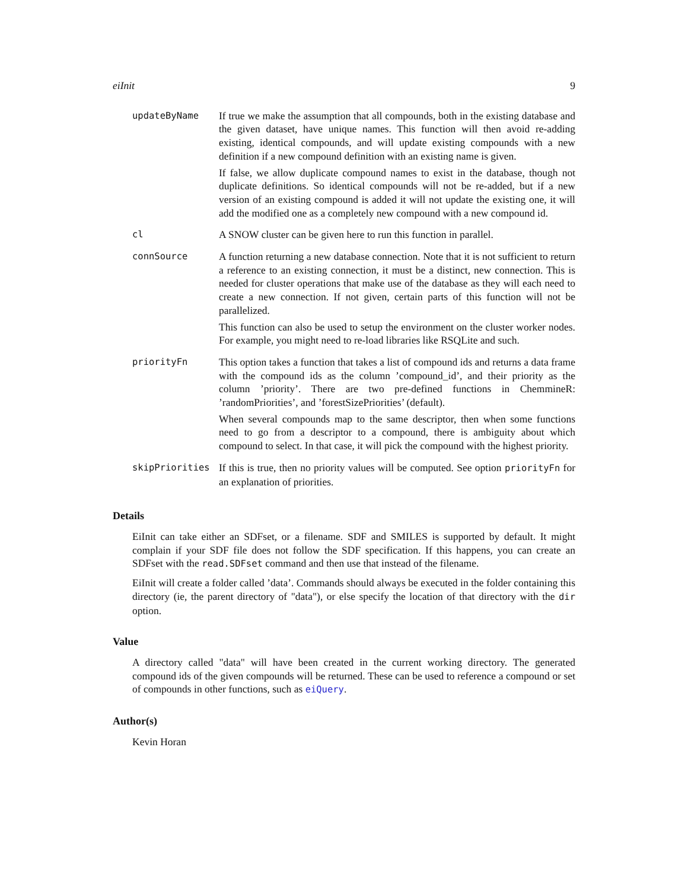eiInit 9
updateByName If true we make the assumption that all compounds, both in the existing database and the given dataset, have unique names. This function will then avoid re-adding existing, identical compounds, and will update existing compounds with a new definition if a new compound definition with an existing name is given.
If false, we allow duplicate compound names to exist in the database, though not duplicate definitions. So identical compounds will not be re-added, but if a new version of an existing compound is added it will not update the existing one, it will add the modified one as a completely new compound with a new compound id.
cl A SNOW cluster can be given here to run this function in parallel.
connSource A function returning a new database connection. Note that it is not sufficient to return a reference to an existing connection, it must be a distinct, new connection. This is needed for cluster operations that make use of the database as they will each need to create a new connection. If not given, certain parts of this function will not be parallelized.
This function can also be used to setup the environment on the cluster worker nodes. For example, you might need to re-load libraries like RSQLite and such.
priorityFn This option takes a function that takes a list of compound ids and returns a data frame with the compound ids as the column ’compound_id’, and their priority as the column ’priority’. There are two pre-defined functions in ChemmineR: ’randomPriorities’, and ’forestSizePriorities’ (default).
When several compounds map to the same descriptor, then when some functions need to go from a descriptor to a compound, there is ambiguity about which compound to select. In that case, it will pick the compound with the highest priority.
skipPriorities If this is true, then no priority values will be computed. See option priorityFn for an explanation of priorities.
Details
EiInit can take either an SDFset, or a filename. SDF and SMILES is supported by default. It might complain if your SDF file does not follow the SDF specification. If this happens, you can create an SDFset with the read.SDFset command and then use that instead of the filename.
EiInit will create a folder called ’data’. Commands should always be executed in the folder containing this directory (ie, the parent directory of "data"), or else specify the location of that directory with the dir option.
Value
A directory called "data" will have been created in the current working directory. The generated compound ids of the given compounds will be returned. These can be used to reference a compound or set of compounds in other functions, such as eiQuery.
Author(s)
Kevin Horan